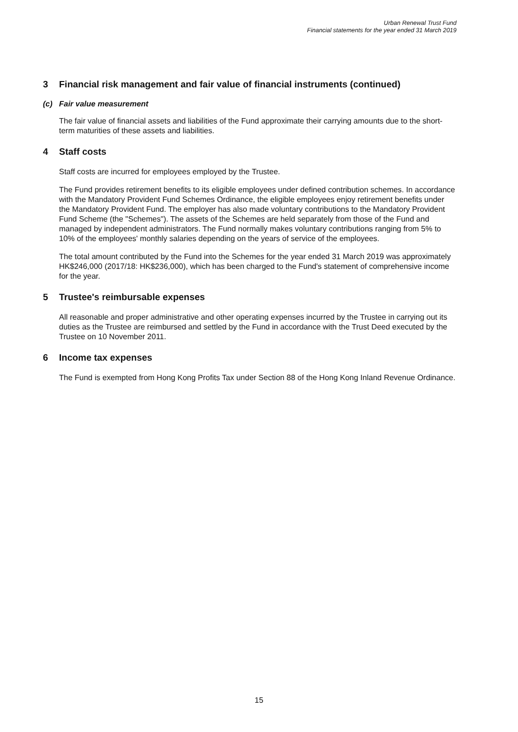Urban Renewal Trust Fund
Financial statements for the year ended 31 March 2019
3 Financial risk management and fair value of financial instruments (continued)
(c) Fair value measurement
The fair value of financial assets and liabilities of the Fund approximate their carrying amounts due to the short-term maturities of these assets and liabilities.
4 Staff costs
Staff costs are incurred for employees employed by the Trustee.
The Fund provides retirement benefits to its eligible employees under defined contribution schemes. In accordance with the Mandatory Provident Fund Schemes Ordinance, the eligible employees enjoy retirement benefits under the Mandatory Provident Fund. The employer has also made voluntary contributions to the Mandatory Provident Fund Scheme (the "Schemes"). The assets of the Schemes are held separately from those of the Fund and managed by independent administrators. The Fund normally makes voluntary contributions ranging from 5% to 10% of the employees' monthly salaries depending on the years of service of the employees.
The total amount contributed by the Fund into the Schemes for the year ended 31 March 2019 was approximately HK$246,000 (2017/18: HK$236,000), which has been charged to the Fund's statement of comprehensive income for the year.
5 Trustee's reimbursable expenses
All reasonable and proper administrative and other operating expenses incurred by the Trustee in carrying out its duties as the Trustee are reimbursed and settled by the Fund in accordance with the Trust Deed executed by the Trustee on 10 November 2011.
6 Income tax expenses
The Fund is exempted from Hong Kong Profits Tax under Section 88 of the Hong Kong Inland Revenue Ordinance.
15